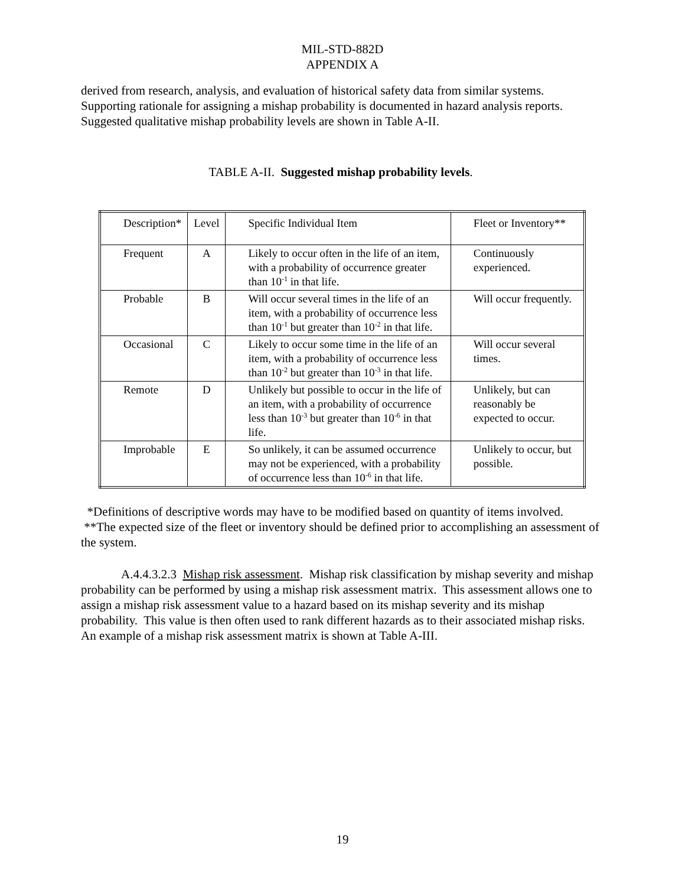MIL-STD-882D
APPENDIX A
derived from research, analysis, and evaluation of historical safety data from similar systems. Supporting rationale for assigning a mishap probability is documented in hazard analysis reports. Suggested qualitative mishap probability levels are shown in Table A-II.
TABLE A-II. Suggested mishap probability levels.
| Description* | Level | Specific Individual Item | Fleet or Inventory** |
| --- | --- | --- | --- |
| Frequent | A | Likely to occur often in the life of an item, with a probability of occurrence greater than 10<sup>-1</sup> in that life. | Continuously experienced. |
| Probable | B | Will occur several times in the life of an item, with a probability of occurrence less than 10<sup>-1</sup> but greater than 10<sup>-2</sup> in that life. | Will occur frequently. |
| Occasional | C | Likely to occur some time in the life of an item, with a probability of occurrence less than 10<sup>-2</sup> but greater than 10<sup>-3</sup> in that life. | Will occur several times. |
| Remote | D | Unlikely but possible to occur in the life of an item, with a probability of occurrence less than 10<sup>-3</sup> but greater than 10<sup>-6</sup> in that life. | Unlikely, but can reasonably be expected to occur. |
| Improbable | E | So unlikely, it can be assumed occurrence may not be experienced, with a probability of occurrence less than 10<sup>-6</sup> in that life. | Unlikely to occur, but possible. |
*Definitions of descriptive words may have to be modified based on quantity of items involved.
**The expected size of the fleet or inventory should be defined prior to accomplishing an assessment of the system.
A.4.4.3.2.3 Mishap risk assessment. Mishap risk classification by mishap severity and mishap probability can be performed by using a mishap risk assessment matrix. This assessment allows one to assign a mishap risk assessment value to a hazard based on its mishap severity and its mishap probability. This value is then often used to rank different hazards as to their associated mishap risks. An example of a mishap risk assessment matrix is shown at Table A-III.
19